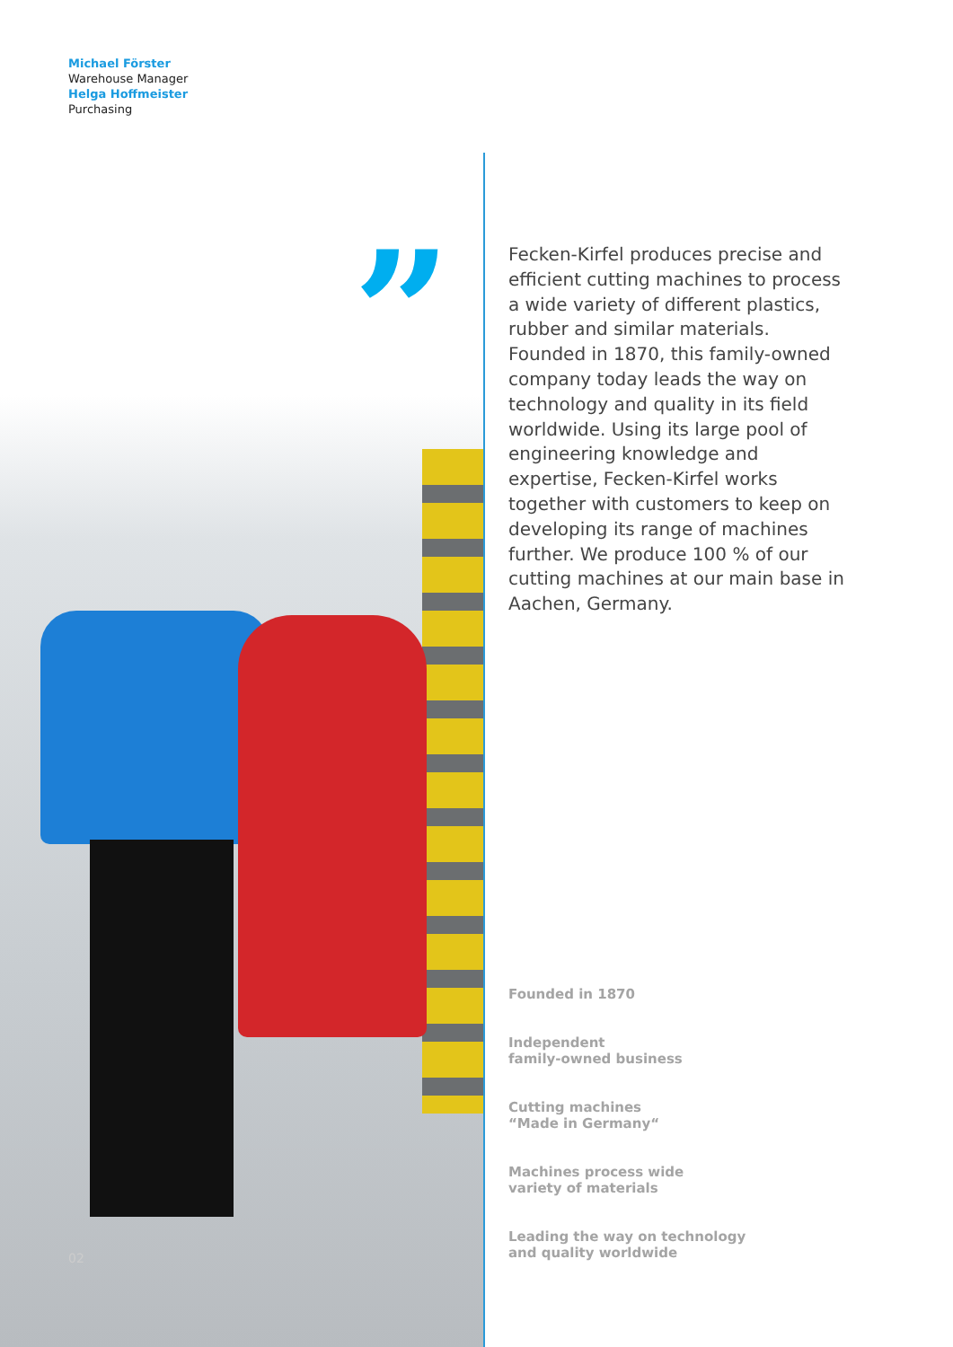Michael Förster
Warehouse Manager
Helga Hoffmeister
Purchasing
”
Fecken-Kirfel produces precise and efficient cutting machines to process a wide variety of different plastics, rubber and similar materials. Founded in 1870, this family-owned company today leads the way on technology and quality in its field worldwide. Using its large pool of engineering knowledge and expertise, Fecken-Kirfel works together with customers to keep on developing its range of machines further. We produce 100 % of our cutting machines at our main base in Aachen, Germany.
Founded in 1870
Independent
family-owned business
Cutting machines
“Made in Germany“
Machines process wide
variety of materials
Leading the way on technology
and quality worldwide
02